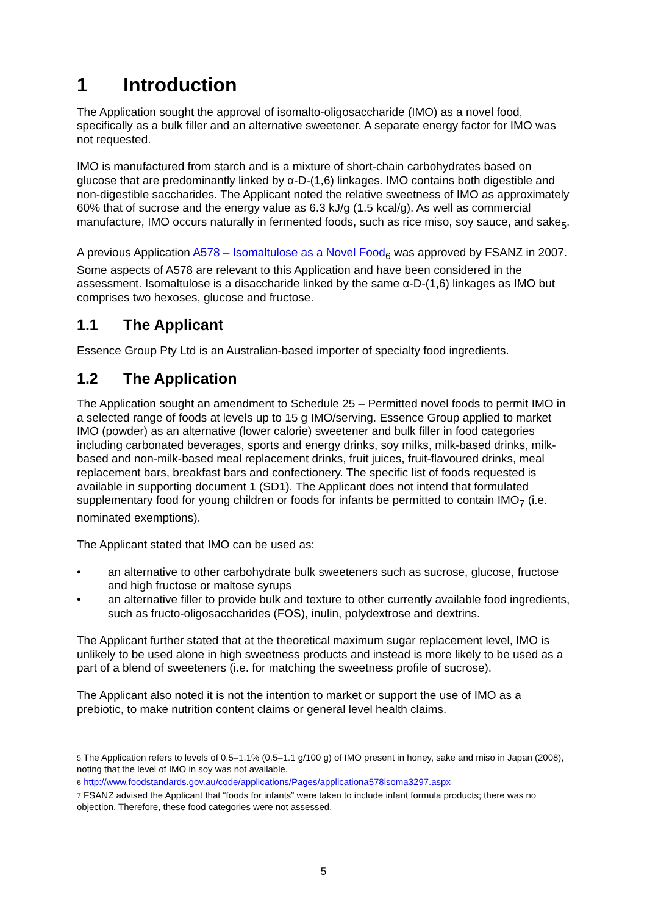1 Introduction
The Application sought the approval of isomalto-oligosaccharide (IMO) as a novel food, specifically as a bulk filler and an alternative sweetener. A separate energy factor for IMO was not requested.
IMO is manufactured from starch and is a mixture of short-chain carbohydrates based on glucose that are predominantly linked by α-D-(1,6) linkages. IMO contains both digestible and non-digestible saccharides. The Applicant noted the relative sweetness of IMO as approximately 60% that of sucrose and the energy value as 6.3 kJ/g (1.5 kcal/g). As well as commercial manufacture, IMO occurs naturally in fermented foods, such as rice miso, soy sauce, and sake<sub>5</sub>.
A previous Application A578 – Isomaltulose as a Novel Food<sub>6</sub> was approved by FSANZ in 2007. Some aspects of A578 are relevant to this Application and have been considered in the assessment. Isomaltulose is a disaccharide linked by the same α-D-(1,6) linkages as IMO but comprises two hexoses, glucose and fructose.
1.1 The Applicant
Essence Group Pty Ltd is an Australian-based importer of specialty food ingredients.
1.2 The Application
The Application sought an amendment to Schedule 25 – Permitted novel foods to permit IMO in a selected range of foods at levels up to 15 g IMO/serving. Essence Group applied to market IMO (powder) as an alternative (lower calorie) sweetener and bulk filler in food categories including carbonated beverages, sports and energy drinks, soy milks, milk-based drinks, milk-based and non-milk-based meal replacement drinks, fruit juices, fruit-flavoured drinks, meal replacement bars, breakfast bars and confectionery. The specific list of foods requested is available in supporting document 1 (SD1). The Applicant does not intend that formulated supplementary food for young children or foods for infants be permitted to contain IMO<sub>7</sub> (i.e. nominated exemptions).
The Applicant stated that IMO can be used as:
• an alternative to other carbohydrate bulk sweeteners such as sucrose, glucose, fructose and high fructose or maltose syrups
• an alternative filler to provide bulk and texture to other currently available food ingredients, such as fructo-oligosaccharides (FOS), inulin, polydextrose and dextrins.
The Applicant further stated that at the theoretical maximum sugar replacement level, IMO is unlikely to be used alone in high sweetness products and instead is more likely to be used as a part of a blend of sweeteners (i.e. for matching the sweetness profile of sucrose).
The Applicant also noted it is not the intention to market or support the use of IMO as a prebiotic, to make nutrition content claims or general level health claims.
5 The Application refers to levels of 0.5–1.1% (0.5–1.1 g/100 g) of IMO present in honey, sake and miso in Japan (2008), noting that the level of IMO in soy was not available.
6 http://www.foodstandards.gov.au/code/applications/Pages/applicationa578isoma3297.aspx
7 FSANZ advised the Applicant that “foods for infants” were taken to include infant formula products; there was no objection. Therefore, these food categories were not assessed.
5